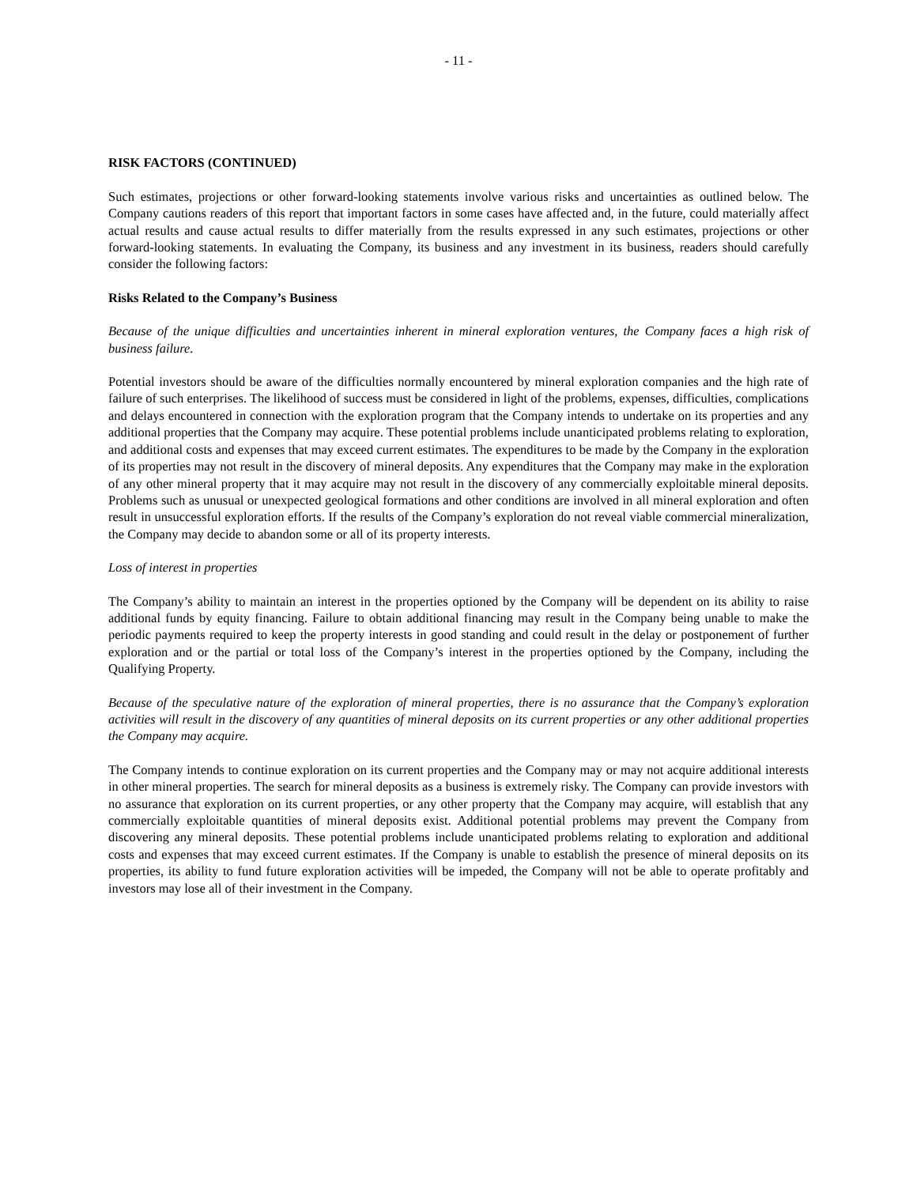- 11 -
RISK FACTORS (CONTINUED)
Such estimates, projections or other forward-looking statements involve various risks and uncertainties as outlined below. The Company cautions readers of this report that important factors in some cases have affected and, in the future, could materially affect actual results and cause actual results to differ materially from the results expressed in any such estimates, projections or other forward-looking statements. In evaluating the Company, its business and any investment in its business, readers should carefully consider the following factors:
Risks Related to the Company’s Business
Because of the unique difficulties and uncertainties inherent in mineral exploration ventures, the Company faces a high risk of business failure.
Potential investors should be aware of the difficulties normally encountered by mineral exploration companies and the high rate of failure of such enterprises. The likelihood of success must be considered in light of the problems, expenses, difficulties, complications and delays encountered in connection with the exploration program that the Company intends to undertake on its properties and any additional properties that the Company may acquire. These potential problems include unanticipated problems relating to exploration, and additional costs and expenses that may exceed current estimates. The expenditures to be made by the Company in the exploration of its properties may not result in the discovery of mineral deposits. Any expenditures that the Company may make in the exploration of any other mineral property that it may acquire may not result in the discovery of any commercially exploitable mineral deposits. Problems such as unusual or unexpected geological formations and other conditions are involved in all mineral exploration and often result in unsuccessful exploration efforts. If the results of the Company’s exploration do not reveal viable commercial mineralization, the Company may decide to abandon some or all of its property interests.
Loss of interest in properties
The Company’s ability to maintain an interest in the properties optioned by the Company will be dependent on its ability to raise additional funds by equity financing. Failure to obtain additional financing may result in the Company being unable to make the periodic payments required to keep the property interests in good standing and could result in the delay or postponement of further exploration and or the partial or total loss of the Company’s interest in the properties optioned by the Company, including the Qualifying Property.
Because of the speculative nature of the exploration of mineral properties, there is no assurance that the Company’s exploration activities will result in the discovery of any quantities of mineral deposits on its current properties or any other additional properties the Company may acquire.
The Company intends to continue exploration on its current properties and the Company may or may not acquire additional interests in other mineral properties. The search for mineral deposits as a business is extremely risky. The Company can provide investors with no assurance that exploration on its current properties, or any other property that the Company may acquire, will establish that any commercially exploitable quantities of mineral deposits exist. Additional potential problems may prevent the Company from discovering any mineral deposits. These potential problems include unanticipated problems relating to exploration and additional costs and expenses that may exceed current estimates. If the Company is unable to establish the presence of mineral deposits on its properties, its ability to fund future exploration activities will be impeded, the Company will not be able to operate profitably and investors may lose all of their investment in the Company.